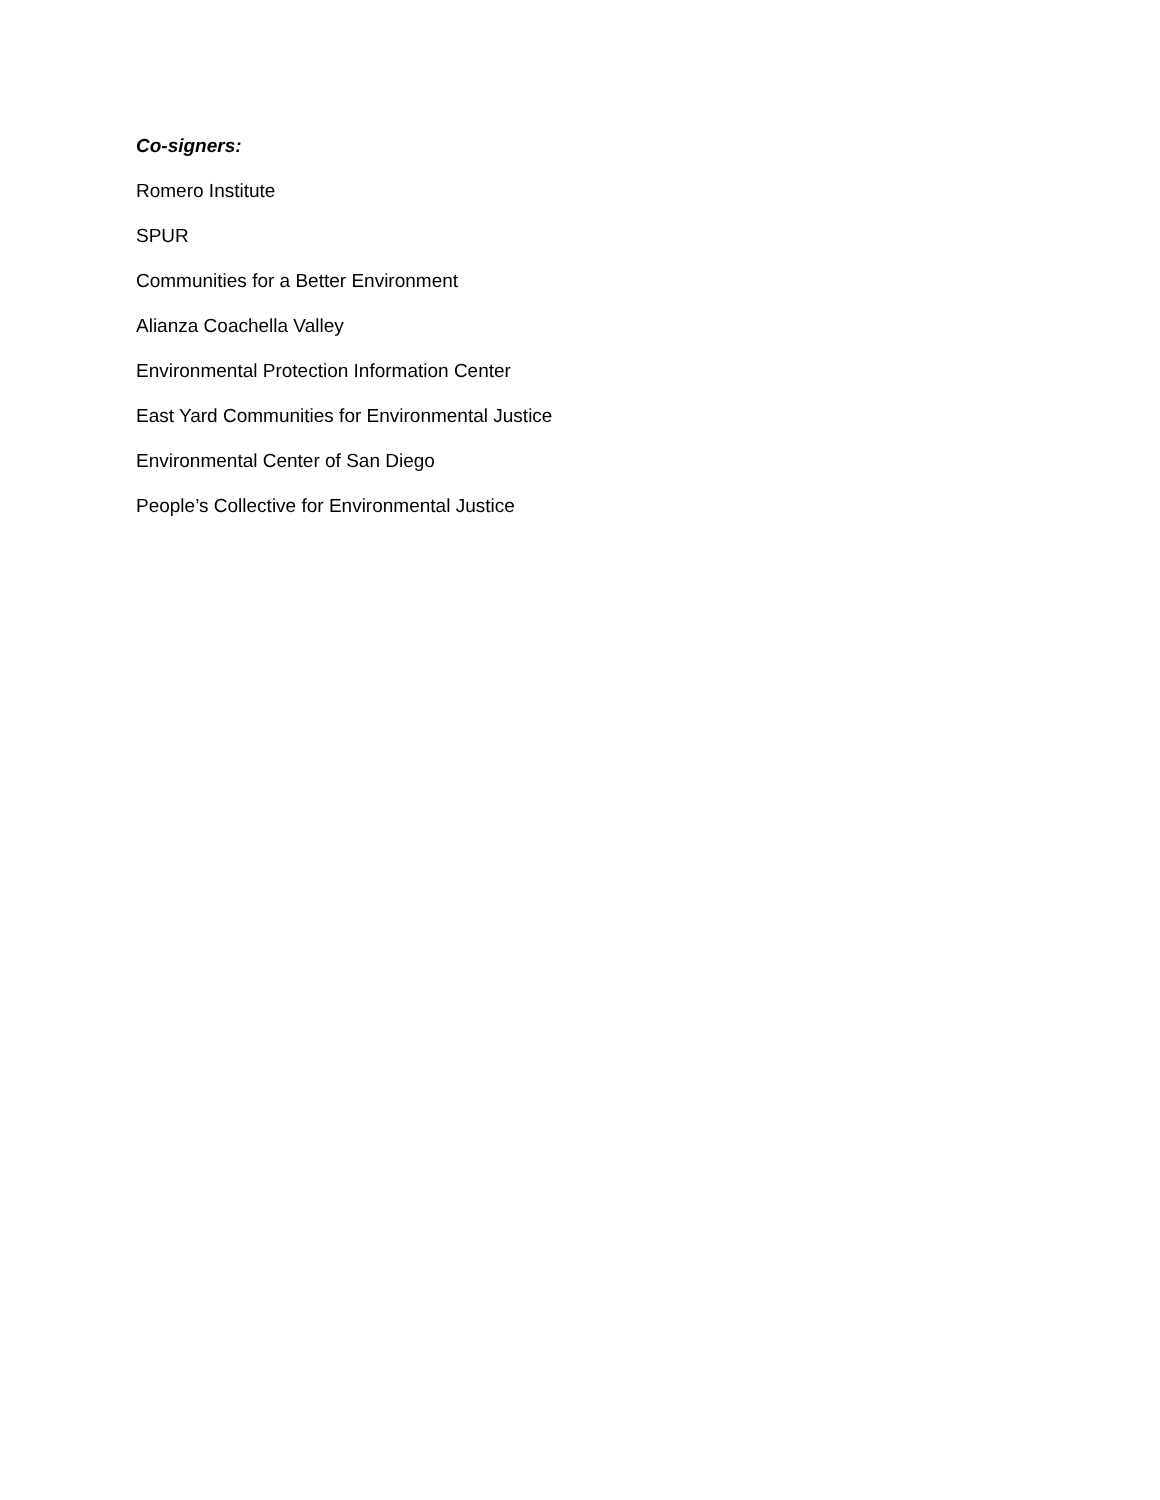Co-signers:
Romero Institute
SPUR
Communities for a Better Environment
Alianza Coachella Valley
Environmental Protection Information Center
East Yard Communities for Environmental Justice
Environmental Center of San Diego
People’s Collective for Environmental Justice